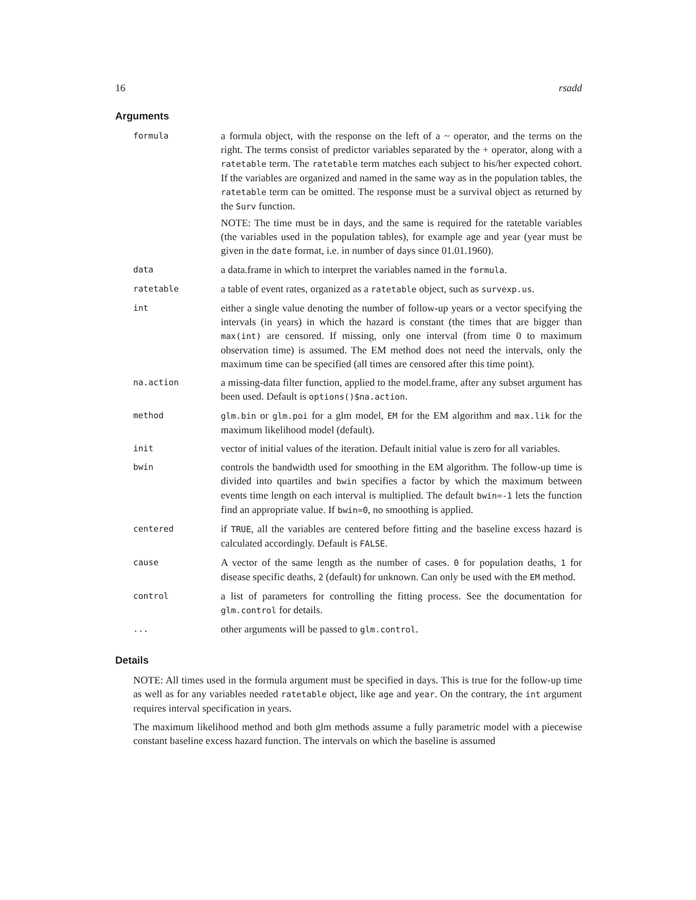16 rsadd
Arguments
| formula | a formula object, with the response on the left of a ~ operator, and the terms on the right. The terms consist of predictor variables separated by the + operator, along with a ratetable term. The ratetable term matches each subject to his/her expected cohort. If the variables are organized and named in the same way as in the population tables, the ratetable term can be omitted. The response must be a survival object as returned by the Surv function. NOTE: The time must be in days, and the same is required for the ratetable variables (the variables used in the population tables), for example age and year (year must be given in the date format, i.e. in number of days since 01.01.1960). |
| data | a data.frame in which to interpret the variables named in the formula . |
| ratetable | a table of event rates, organized as a ratetable object, such as survexp.us . |
| int | either a single value denoting the number of follow-up years or a vector specifying the intervals (in years) in which the hazard is constant (the times that are bigger than max(int) are censored. If missing, only one interval (from time 0 to maximum observation time) is assumed. The EM method does not need the intervals, only the maximum time can be specified (all times are censored after this time point). |
| na.action | a missing-data filter function, applied to the model.frame, after any subset argument has been used. Default is options()$na.action . |
| method | glm.bin or glm.poi for a glm model, EM for the EM algorithm and max.lik for the maximum likelihood model (default). |
| init | vector of initial values of the iteration. Default initial value is zero for all variables. |
| bwin | controls the bandwidth used for smoothing in the EM algorithm. The follow-up time is divided into quartiles and bwin specifies a factor by which the maximum between events time length on each interval is multiplied. The default bwin=-1 lets the function find an appropriate value. If bwin=0 , no smoothing is applied. |
| centered | if TRUE , all the variables are centered before fitting and the baseline excess hazard is calculated accordingly. Default is FALSE . |
| cause | A vector of the same length as the number of cases. 0 for population deaths, 1 for disease specific deaths, 2 (default) for unknown. Can only be used with the EM method. |
| control | a list of parameters for controlling the fitting process. See the documentation for glm.control for details. |
| ... | other arguments will be passed to glm.control . |
Details
NOTE: All times used in the formula argument must be specified in days. This is true for the follow-up time as well as for any variables needed ratetable object, like age and year. On the contrary, the int argument requires interval specification in years.
The maximum likelihood method and both glm methods assume a fully parametric model with a piecewise constant baseline excess hazard function. The intervals on which the baseline is assumed